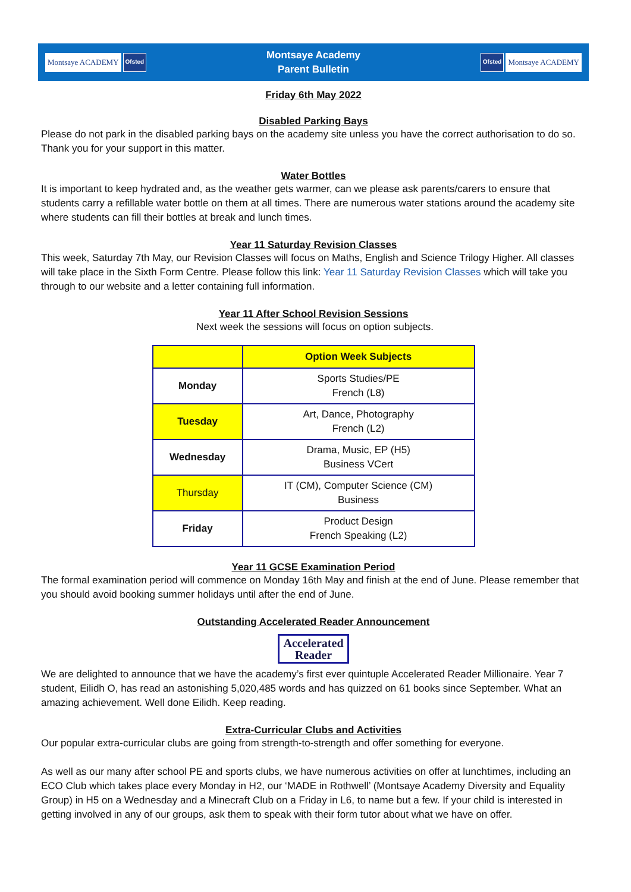Montsaye ACADEMY Ofsted
Montsaye Academy
Parent Bulletin
Ofsted Montsaye ACADEMY
Friday 6th May 2022
Disabled Parking Bays
Please do not park in the disabled parking bays on the academy site unless you have the correct authorisation to do so. Thank you for your support in this matter.
Water Bottles
It is important to keep hydrated and, as the weather gets warmer, can we please ask parents/carers to ensure that students carry a refillable water bottle on them at all times. There are numerous water stations around the academy site where students can fill their bottles at break and lunch times.
Year 11 Saturday Revision Classes
This week, Saturday 7th May, our Revision Classes will focus on Maths, English and Science Trilogy Higher. All classes will take place in the Sixth Form Centre. Please follow this link: Year 11 Saturday Revision Classes which will take you through to our website and a letter containing full information.
Year 11 After School Revision Sessions
Next week the sessions will focus on option subjects.
| | Option Week Subjects |
| --- | --- |
| Monday | Sports Studies/PE French (L8) |
| Tuesday | Art, Dance, Photography French (L2) |
| Wednesday | Drama, Music, EP (H5) Business VCert |
| Thursday | IT (CM), Computer Science (CM) Business |
| Friday | Product Design French Speaking (L2) |
Year 11 GCSE Examination Period
The formal examination period will commence on Monday 16th May and finish at the end of June. Please remember that you should avoid booking summer holidays until after the end of June.
Outstanding Accelerated Reader Announcement
Accelerated
Reader
We are delighted to announce that we have the academy’s first ever quintuple Accelerated Reader Millionaire. Year 7 student, Eilidh O, has read an astonishing 5,020,485 words and has quizzed on 61 books since September. What an amazing achievement. Well done Eilidh. Keep reading.
Extra-Curricular Clubs and Activities
Our popular extra-curricular clubs are going from strength-to-strength and offer something for everyone.
As well as our many after school PE and sports clubs, we have numerous activities on offer at lunchtimes, including an ECO Club which takes place every Monday in H2, our ‘MADE in Rothwell’ (Montsaye Academy Diversity and Equality Group) in H5 on a Wednesday and a Minecraft Club on a Friday in L6, to name but a few. If your child is interested in getting involved in any of our groups, ask them to speak with their form tutor about what we have on offer.